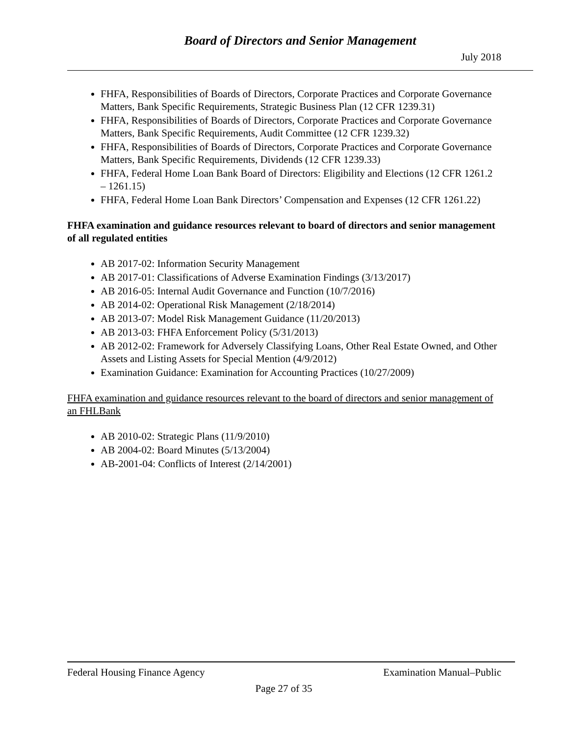Board of Directors and Senior Management
July 2018
FHFA, Responsibilities of Boards of Directors, Corporate Practices and Corporate Governance Matters, Bank Specific Requirements, Strategic Business Plan (12 CFR 1239.31)
FHFA, Responsibilities of Boards of Directors, Corporate Practices and Corporate Governance Matters, Bank Specific Requirements, Audit Committee (12 CFR 1239.32)
FHFA, Responsibilities of Boards of Directors, Corporate Practices and Corporate Governance Matters, Bank Specific Requirements, Dividends (12 CFR 1239.33)
FHFA, Federal Home Loan Bank Board of Directors: Eligibility and Elections (12 CFR 1261.2 – 1261.15)
FHFA, Federal Home Loan Bank Directors’ Compensation and Expenses (12 CFR 1261.22)
FHFA examination and guidance resources relevant to board of directors and senior management of all regulated entities
AB 2017-02: Information Security Management
AB 2017-01: Classifications of Adverse Examination Findings (3/13/2017)
AB 2016-05: Internal Audit Governance and Function (10/7/2016)
AB 2014-02: Operational Risk Management (2/18/2014)
AB 2013-07: Model Risk Management Guidance (11/20/2013)
AB 2013-03: FHFA Enforcement Policy (5/31/2013)
AB 2012-02: Framework for Adversely Classifying Loans, Other Real Estate Owned, and Other Assets and Listing Assets for Special Mention (4/9/2012)
Examination Guidance: Examination for Accounting Practices (10/27/2009)
FHFA examination and guidance resources relevant to the board of directors and senior management of an FHLBank
AB 2010-02: Strategic Plans (11/9/2010)
AB 2004-02: Board Minutes (5/13/2004)
AB-2001-04: Conflicts of Interest (2/14/2001)
Federal Housing Finance Agency Examination Manual–Public
Page 27 of 35